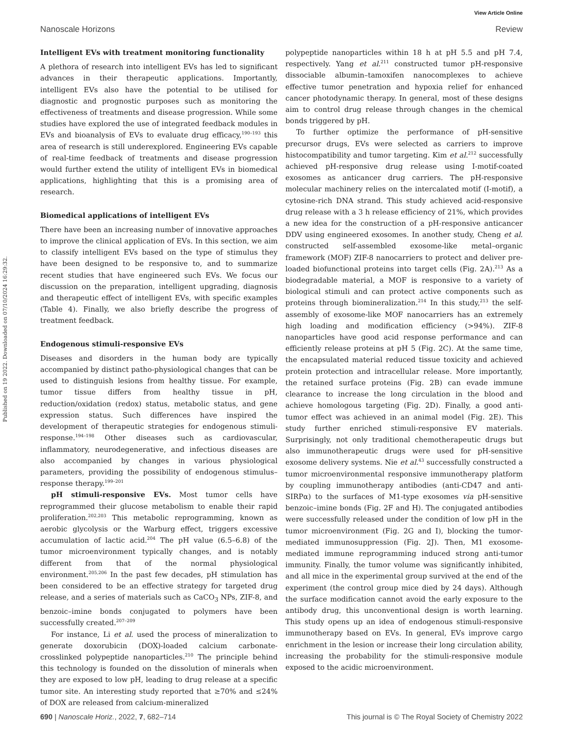View Article Online
Nanoscale Horizons Review
Published on 19 2022. Downloaded on 07/10/2024 16:29:32.
Intelligent EVs with treatment monitoring functionality
A plethora of research into intelligent EVs has led to significant advances in their therapeutic applications. Importantly, intelligent EVs also have the potential to be utilised for diagnostic and prognostic purposes such as monitoring the effectiveness of treatments and disease progression. While some studies have explored the use of integrated feedback modules in EVs and bioanalysis of EVs to evaluate drug efficacy,<sup>190–193</sup> this area of research is still underexplored. Engineering EVs capable of real-time feedback of treatments and disease progression would further extend the utility of intelligent EVs in biomedical applications, highlighting that this is a promising area of research.
Biomedical applications of intelligent EVs
There have been an increasing number of innovative approaches to improve the clinical application of EVs. In this section, we aim to classify intelligent EVs based on the type of stimulus they have been designed to be responsive to, and to summarize recent studies that have engineered such EVs. We focus our discussion on the preparation, intelligent upgrading, diagnosis and therapeutic effect of intelligent EVs, with specific examples (Table 4). Finally, we also briefly describe the progress of treatment feedback.
Endogenous stimuli-responsive EVs
Diseases and disorders in the human body are typically accompanied by distinct patho-physiological changes that can be used to distinguish lesions from healthy tissue. For example, tumor tissue differs from healthy tissue in pH, reduction/oxidation (redox) status, metabolic status, and gene expression status. Such differences have inspired the development of therapeutic strategies for endogenous stimuli-response.<sup>194–198</sup> Other diseases such as cardiovascular, inflammatory, neurodegenerative, and infectious diseases are also accompanied by changes in various physiological parameters, providing the possibility of endogenous stimulus–response therapy.<sup>199–201</sup>
pH stimuli-responsive EVs. Most tumor cells have reprogrammed their glucose metabolism to enable their rapid proliferation.<sup>202,203</sup> This metabolic reprogramming, known as aerobic glycolysis or the Warburg effect, triggers excessive accumulation of lactic acid.<sup>204</sup> The pH value (6.5–6.8) of the tumor microenvironment typically changes, and is notably different from that of the normal physiological environment.<sup>205,206</sup> In the past few decades, pH stimulation has been considered to be an effective strategy for targeted drug release, and a series of materials such as CaCO<sub>3</sub> NPs, ZIF-8, and benzoic–imine bonds conjugated to polymers have been successfully created.<sup>207–209</sup>
For instance, Li et al. used the process of mineralization to generate doxorubicin (DOX)-loaded calcium carbonate-crosslinked polypeptide nanoparticles.<sup>210</sup> The principle behind this technology is founded on the dissolution of minerals when they are exposed to low pH, leading to drug release at a specific tumor site. An interesting study reported that ≥70% and ≤24% of DOX are released from calcium-mineralized
polypeptide nanoparticles within 18 h at pH 5.5 and pH 7.4, respectively. Yang et al.<sup>211</sup> constructed tumor pH-responsive dissociable albumin–tamoxifen nanocomplexes to achieve effective tumor penetration and hypoxia relief for enhanced cancer photodynamic therapy. In general, most of these designs aim to control drug release through changes in the chemical bonds triggered by pH.
To further optimize the performance of pH-sensitive precursor drugs, EVs were selected as carriers to improve histocompatibility and tumor targeting. Kim et al.<sup>212</sup> successfully achieved pH-responsive drug release using I-motif-coated exosomes as anticancer drug carriers. The pH-responsive molecular machinery relies on the intercalated motif (I-motif), a cytosine-rich DNA strand. This study achieved acid-responsive drug release with a 3 h release efficiency of 21%, which provides a new idea for the construction of a pH-responsive anticancer DDV using engineered exosomes. In another study, Cheng et al. constructed self-assembled exosome-like metal–organic framework (MOF) ZIF-8 nanocarriers to protect and deliver pre-loaded biofunctional proteins into target cells (Fig. 2A).<sup>213</sup> As a biodegradable material, a MOF is responsive to a variety of biological stimuli and can protect active components such as proteins through biomineralization.<sup>214</sup> In this study,<sup>213</sup> the self-assembly of exosome-like MOF nanocarriers has an extremely high loading and modification efficiency (>94%). ZIF-8 nanoparticles have good acid response performance and can efficiently release proteins at pH 5 (Fig. 2C). At the same time, the encapsulated material reduced tissue toxicity and achieved protein protection and intracellular release. More importantly, the retained surface proteins (Fig. 2B) can evade immune clearance to increase the long circulation in the blood and achieve homologous targeting (Fig. 2D). Finally, a good anti-tumor effect was achieved in an animal model (Fig. 2E). This study further enriched stimuli-responsive EV materials. Surprisingly, not only traditional chemotherapeutic drugs but also immunotherapeutic drugs were used for pH-sensitive exosome delivery systems. Nie et al.<sup>43</sup> successfully constructed a tumor microenvironmental responsive immunotherapy platform by coupling immunotherapy antibodies (anti-CD47 and anti-SIRPα) to the surfaces of M1-type exosomes via pH-sensitive benzoic–imine bonds (Fig. 2F and H). The conjugated antibodies were successfully released under the condition of low pH in the tumor microenvironment (Fig. 2G and I), blocking the tumor-mediated immunosuppression (Fig. 2J). Then, M1 exosome-mediated immune reprogramming induced strong anti-tumor immunity. Finally, the tumor volume was significantly inhibited, and all mice in the experimental group survived at the end of the experiment (the control group mice died by 24 days). Although the surface modification cannot avoid the early exposure to the antibody drug, this unconventional design is worth learning. This study opens up an idea of endogenous stimuli-responsive immunotherapy based on EVs. In general, EVs improve cargo enrichment in the lesion or increase their long circulation ability, increasing the probability for the stimuli-responsive module exposed to the acidic microenvironment.
690 | Nanoscale Horiz., 2022, 7, 682–714 This journal is © The Royal Society of Chemistry 2022